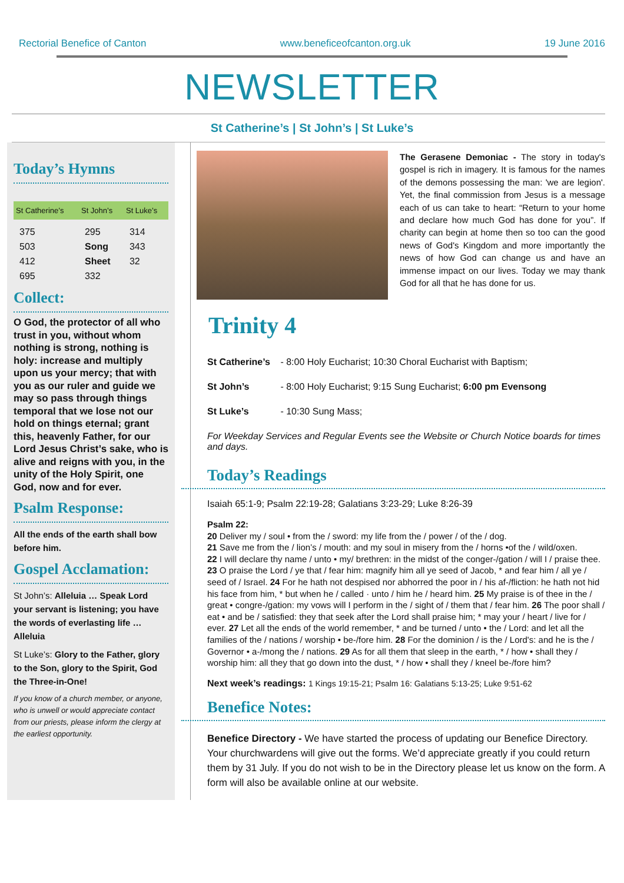Rectorial Benefice of Canton www.beneficeofcanton.org.uk 19 June 2016
NEWSLETTER
St Catherine’s | St John’s | St Luke’s
Today’s Hymns
| St Catherine’s | St John’s | St Luke’s |
| --- | --- | --- |
| 375 503 412 695 | 295 Song Sheet 332 | 314 343 32 |
Collect:
O God, the protector of all who trust in you, without whom nothing is strong, nothing is holy: increase and multiply upon us your mercy; that with you as our ruler and guide we may so pass through things temporal that we lose not our hold on things eternal; grant this, heavenly Father, for our Lord Jesus Christ’s sake, who is alive and reigns with you, in the unity of the Holy Spirit, one God, now and for ever.
Psalm Response:
All the ends of the earth shall bow before him.
Gospel Acclamation:
St John’s: Alleluia … Speak Lord your servant is listening; you have the words of everlasting life … Alleluia
St Luke’s: Glory to the Father, glory to the Son, glory to the Spirit, God the Three-in-One!
If you know of a church member, or anyone, who is unwell or would appreciate contact from our priests, please inform the clergy at the earliest opportunity.
The Gerasene Demoniac - The story in today's gospel is rich in imagery. It is famous for the names of the demons possessing the man: 'we are legion'. Yet, the final commission from Jesus is a message each of us can take to heart: “Return to your home and declare how much God has done for you”. If charity can begin at home then so too can the good news of God's Kingdom and more importantly the news of how God can change us and have an immense impact on our lives. Today we may thank God for all that he has done for us.
Trinity 4
St Catherine’s - 8:00 Holy Eucharist; 10:30 Choral Eucharist with Baptism;
St John’s - 8:00 Holy Eucharist; 9:15 Sung Eucharist; 6:00 pm Evensong
St Luke’s - 10:30 Sung Mass;
For Weekday Services and Regular Events see the Website or Church Notice boards for times and days.
Today’s Readings
Isaiah 65:1-9; Psalm 22:19-28; Galatians 3:23-29; Luke 8:26-39
Psalm 22:
20 Deliver my / soul • from the / sword: my life from the / power / of the / dog.
21 Save me from the / lion’s / mouth: and my soul in misery from the / horns •of the / wild/oxen.
22 I will declare thy name / unto • my/ brethren: in the midst of the conger-/gation / will I / praise thee. 23 O praise the Lord / ye that / fear him: magnify him all ye seed of Jacob, * and fear him / all ye / seed of / Israel. 24 For he hath not despised nor abhorred the poor in / his af-/fliction: he hath not hid his face from him, * but when he / called · unto / him he / heard him. 25 My praise is of thee in the / great • congre-/gation: my vows will I perform in the / sight of / them that / fear him. 26 The poor shall / eat • and be / satisfied: they that seek after the Lord shall praise him; * may your / heart / live for / ever. 27 Let all the ends of the world remember, * and be turned / unto • the / Lord: and let all the families of the / nations / worship • be-/fore him. 28 For the dominion / is the / Lord's: and he is the / Governor • a-/mong the / nations. 29 As for all them that sleep in the earth, * / how • shall they / worship him: all they that go down into the dust, * / how • shall they / kneel be-/fore him?
Next week’s readings: 1 Kings 19:15-21; Psalm 16: Galatians 5:13-25; Luke 9:51-62
Benefice Notes:
Benefice Directory - We have started the process of updating our Benefice Directory. Your churchwardens will give out the forms. We’d appreciate greatly if you could return them by 31 July. If you do not wish to be in the Directory please let us know on the form. A form will also be available online at our website.